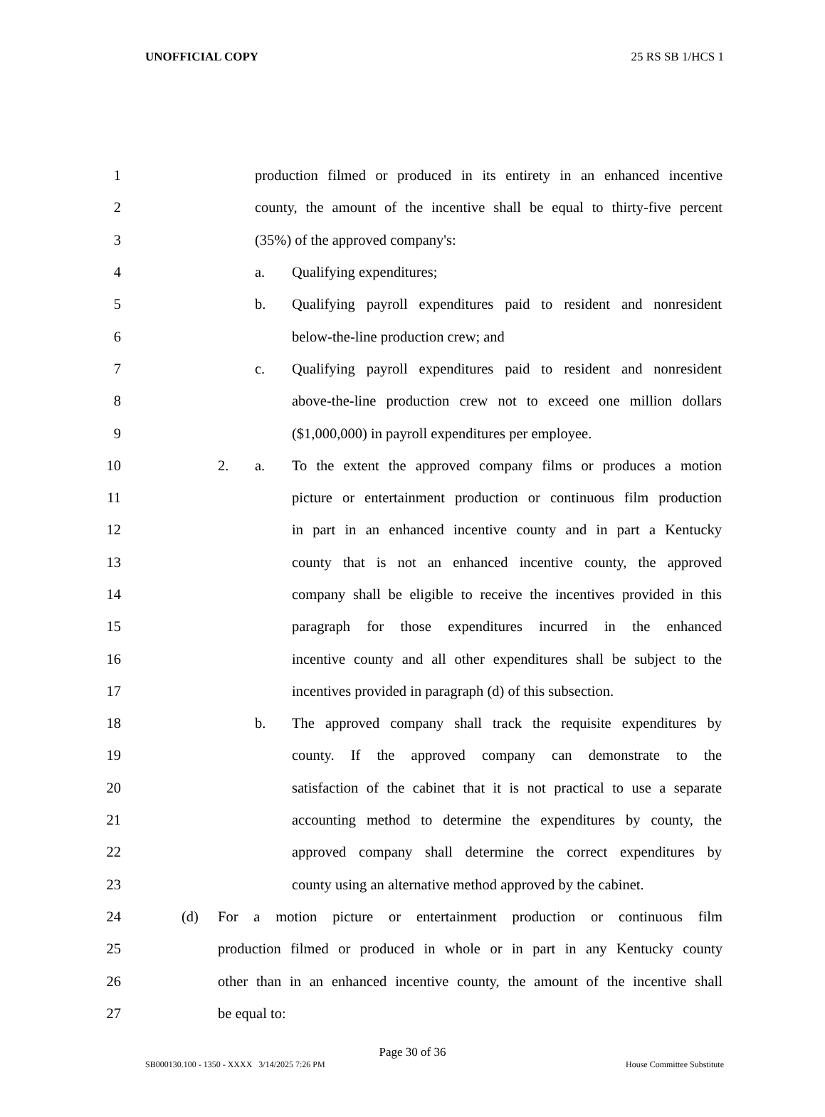UNOFFICIAL COPY 25 RS SB 1/HCS 1
1 production filmed or produced in its entirety in an enhanced incentive
2 county, the amount of the incentive shall be equal to thirty-five percent
3 (35%) of the approved company's:
4 a. Qualifying expenditures;
5 b. Qualifying payroll expenditures paid to resident and nonresident
6 below-the-line production crew; and
7 c. Qualifying payroll expenditures paid to resident and nonresident
8 above-the-line production crew not to exceed one million dollars
9 ($1,000,000) in payroll expenditures per employee.
10 2. a. To the extent the approved company films or produces a motion
11 picture or entertainment production or continuous film production
12 in part in an enhanced incentive county and in part a Kentucky
13 county that is not an enhanced incentive county, the approved
14 company shall be eligible to receive the incentives provided in this
15 paragraph for those expenditures incurred in the enhanced
16 incentive county and all other expenditures shall be subject to the
17 incentives provided in paragraph (d) of this subsection.
18 b. The approved company shall track the requisite expenditures by
19 county. If the approved company can demonstrate to the
20 satisfaction of the cabinet that it is not practical to use a separate
21 accounting method to determine the expenditures by county, the
22 approved company shall determine the correct expenditures by
23 county using an alternative method approved by the cabinet.
24 (d) For a motion picture or entertainment production or continuous film
25 production filmed or produced in whole or in part in any Kentucky county
26 other than in an enhanced incentive county, the amount of the incentive shall
27 be equal to:
Page 30 of 36
SB000130.100 - 1350 - XXXX 3/14/2025 7:26 PM House Committee Substitute